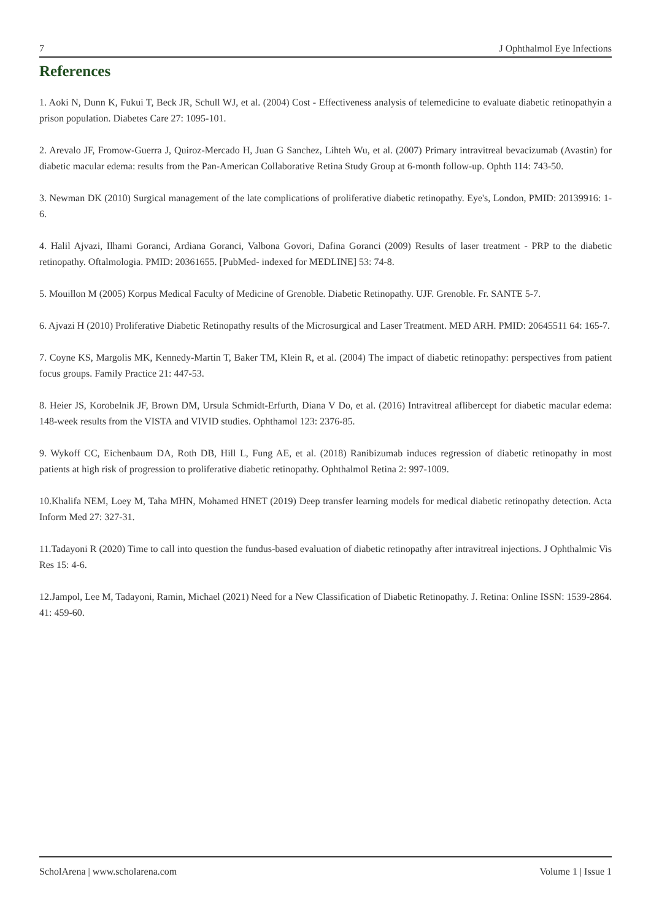7 J Ophthalmol Eye Infections
References
1. Aoki N, Dunn K, Fukui T, Beck JR, Schull WJ, et al. (2004) Cost - Effectiveness analysis of telemedicine to evaluate diabetic retinopathyin a prison population. Diabetes Care 27: 1095-101.
2. Arevalo JF, Fromow-Guerra J, Quiroz-Mercado H, Juan G Sanchez, Lihteh Wu, et al. (2007) Primary intravitreal bevacizumab (Avastin) for diabetic macular edema: results from the Pan-American Collaborative Retina Study Group at 6-month follow-up. Ophth 114: 743-50.
3. Newman DK (2010) Surgical management of the late complications of proliferative diabetic retinopathy. Eye's, London, PMID: 20139916: 1-6.
4. Halil Ajvazi, Ilhami Goranci, Ardiana Goranci, Valbona Govori, Dafina Goranci (2009) Results of laser treatment - PRP to the diabetic retinopathy. Oftalmologia. PMID: 20361655. [PubMed- indexed for MEDLINE] 53: 74-8.
5. Mouillon M (2005) Korpus Medical Faculty of Medicine of Grenoble. Diabetic Retinopathy. UJF. Grenoble. Fr. SANTE 5-7.
6. Ajvazi H (2010) Proliferative Diabetic Retinopathy results of the Microsurgical and Laser Treatment. MED ARH. PMID: 20645511 64: 165-7.
7. Coyne KS, Margolis MK, Kennedy-Martin T, Baker TM, Klein R, et al. (2004) The impact of diabetic retinopathy: perspectives from patient focus groups. Family Practice 21: 447-53.
8. Heier JS, Korobelnik JF, Brown DM, Ursula Schmidt-Erfurth, Diana V Do, et al. (2016) Intravitreal aflibercept for diabetic macular edema: 148-week results from the VISTA and VIVID studies. Ophthamol 123: 2376-85.
9. Wykoff CC, Eichenbaum DA, Roth DB, Hill L, Fung AE, et al. (2018) Ranibizumab induces regression of diabetic retinopathy in most patients at high risk of progression to proliferative diabetic retinopathy. Ophthalmol Retina 2: 997-1009.
10.Khalifa NEM, Loey M, Taha MHN, Mohamed HNET (2019) Deep transfer learning models for medical diabetic retinopathy detection. Acta Inform Med 27: 327-31.
11.Tadayoni R (2020) Time to call into question the fundus-based evaluation of diabetic retinopathy after intravitreal injections. J Ophthalmic Vis Res 15: 4-6.
12.Jampol, Lee M, Tadayoni, Ramin, Michael (2021) Need for a New Classification of Diabetic Retinopathy. J. Retina: Online ISSN: 1539-2864. 41: 459-60.
ScholArena | www.scholarena.com Volume 1 | Issue 1